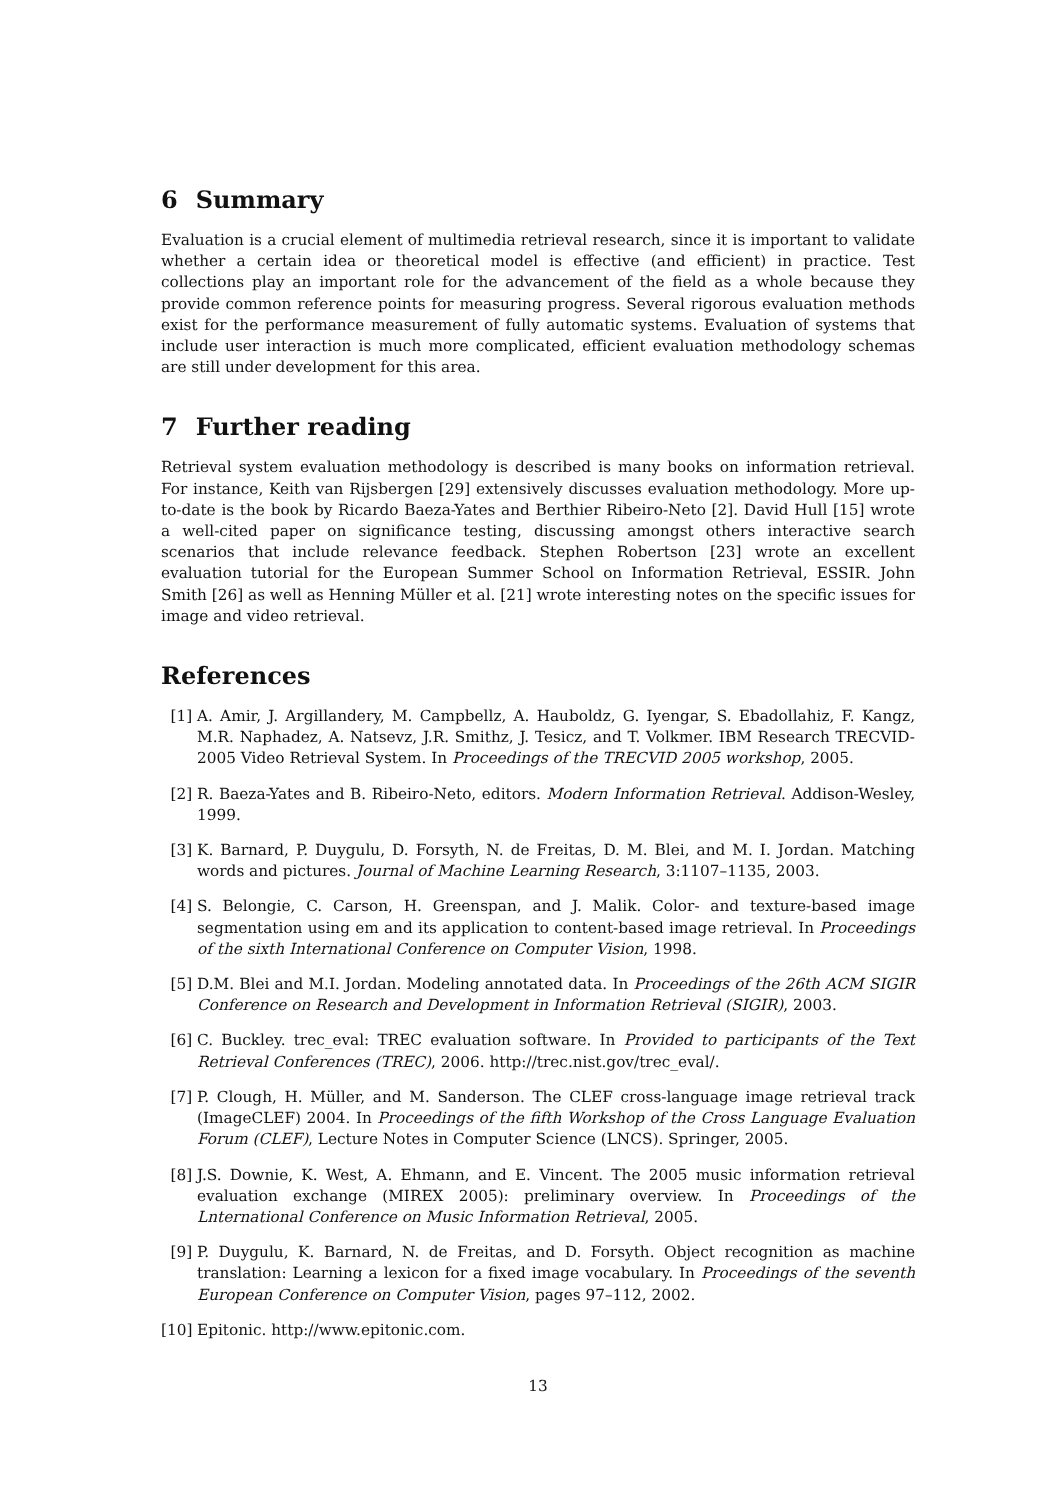6 Summary
Evaluation is a crucial element of multimedia retrieval research, since it is important to validate whether a certain idea or theoretical model is effective (and efficient) in practice. Test collections play an important role for the advancement of the field as a whole because they provide common reference points for measuring progress. Several rigorous evaluation methods exist for the performance measurement of fully automatic systems. Evaluation of systems that include user interaction is much more complicated, efficient evaluation methodology schemas are still under development for this area.
7 Further reading
Retrieval system evaluation methodology is described is many books on information retrieval. For instance, Keith van Rijsbergen [29] extensively discusses evaluation methodology. More up-to-date is the book by Ricardo Baeza-Yates and Berthier Ribeiro-Neto [2]. David Hull [15] wrote a well-cited paper on significance testing, discussing amongst others interactive search scenarios that include relevance feedback. Stephen Robertson [23] wrote an excellent evaluation tutorial for the European Summer School on Information Retrieval, ESSIR. John Smith [26] as well as Henning Müller et al. [21] wrote interesting notes on the specific issues for image and video retrieval.
References
[1] A. Amir, J. Argillandery, M. Campbellz, A. Hauboldz, G. Iyengar, S. Ebadollahiz, F. Kangz, M.R. Naphadez, A. Natsevz, J.R. Smithz, J. Tesicz, and T. Volkmer. IBM Research TRECVID-2005 Video Retrieval System. In Proceedings of the TRECVID 2005 workshop, 2005.
[2] R. Baeza-Yates and B. Ribeiro-Neto, editors. Modern Information Retrieval. Addison-Wesley, 1999.
[3] K. Barnard, P. Duygulu, D. Forsyth, N. de Freitas, D. M. Blei, and M. I. Jordan. Matching words and pictures. Journal of Machine Learning Research, 3:1107–1135, 2003.
[4] S. Belongie, C. Carson, H. Greenspan, and J. Malik. Color- and texture-based image segmentation using em and its application to content-based image retrieval. In Proceedings of the sixth International Conference on Computer Vision, 1998.
[5] D.M. Blei and M.I. Jordan. Modeling annotated data. In Proceedings of the 26th ACM SIGIR Conference on Research and Development in Information Retrieval (SIGIR), 2003.
[6] C. Buckley. trec_eval: TREC evaluation software. In Provided to participants of the Text Retrieval Conferences (TREC), 2006. http://trec.nist.gov/trec_eval/.
[7] P. Clough, H. Müller, and M. Sanderson. The CLEF cross-language image retrieval track (ImageCLEF) 2004. In Proceedings of the fifth Workshop of the Cross Language Evaluation Forum (CLEF), Lecture Notes in Computer Science (LNCS). Springer, 2005.
[8] J.S. Downie, K. West, A. Ehmann, and E. Vincent. The 2005 music information retrieval evaluation exchange (MIREX 2005): preliminary overview. In Proceedings of the Lnternational Conference on Music Information Retrieval, 2005.
[9] P. Duygulu, K. Barnard, N. de Freitas, and D. Forsyth. Object recognition as machine translation: Learning a lexicon for a fixed image vocabulary. In Proceedings of the seventh European Conference on Computer Vision, pages 97–112, 2002.
[10] Epitonic. http://www.epitonic.com.
13